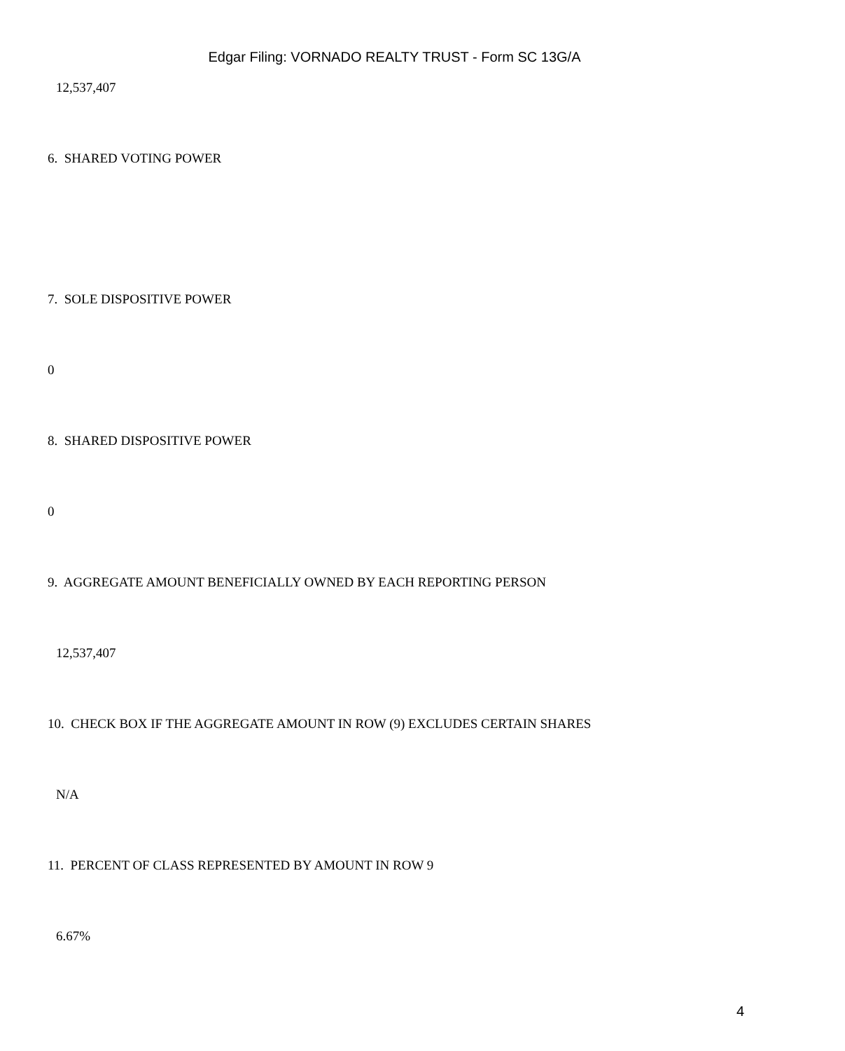Edgar Filing: VORNADO REALTY TRUST - Form SC 13G/A
12,537,407
6. SHARED VOTING POWER
7. SOLE DISPOSITIVE POWER
0
8. SHARED DISPOSITIVE POWER
0
9. AGGREGATE AMOUNT BENEFICIALLY OWNED BY EACH REPORTING PERSON
12,537,407
10. CHECK BOX IF THE AGGREGATE AMOUNT IN ROW (9) EXCLUDES CERTAIN SHARES
N/A
11. PERCENT OF CLASS REPRESENTED BY AMOUNT IN ROW 9
6.67%
4